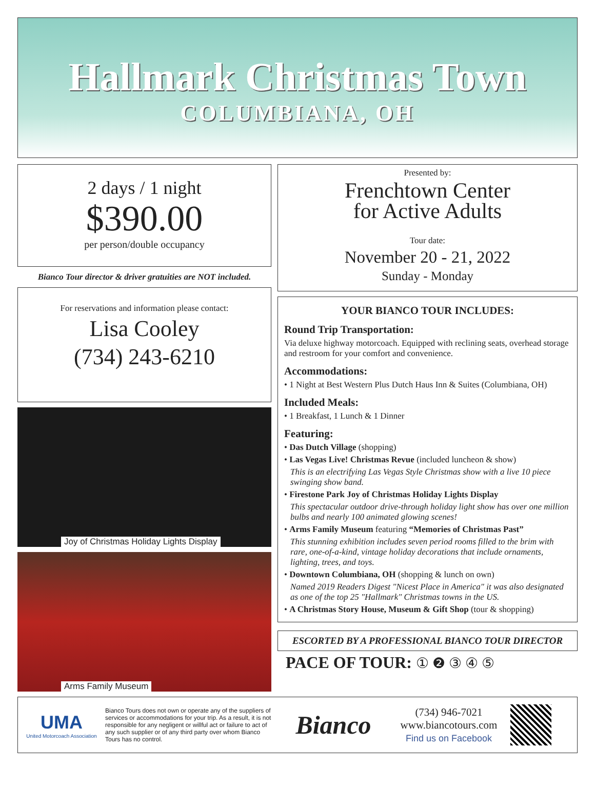Hallmark Christmas Town
COLUMBIANA, OH
2 days / 1 night
$390.00
per person/double occupancy
Bianco Tour director & driver gratuities are NOT included.
For reservations and information please contact:
Lisa Cooley
(734) 243-6210
Joy of Christmas Holiday Lights Display
Arms Family Museum
Presented by:
Frenchtown Center
for Active Adults
Tour date:
November 20 - 21, 2022
Sunday - Monday
YOUR BIANCO TOUR INCLUDES:
Round Trip Transportation:
Via deluxe highway motorcoach. Equipped with reclining seats, overhead storage and restroom for your comfort and convenience.
Accommodations:
• 1 Night at Best Western Plus Dutch Haus Inn & Suites (Columbiana, OH)
Included Meals:
• 1 Breakfast, 1 Lunch & 1 Dinner
Featuring:
• Das Dutch Village (shopping)
• Las Vegas Live! Christmas Revue (included luncheon & show)
This is an electrifying Las Vegas Style Christmas show with a live 10 piece swinging show band.
• Firestone Park Joy of Christmas Holiday Lights Display
This spectacular outdoor drive-through holiday light show has over one million bulbs and nearly 100 animated glowing scenes!
• Arms Family Museum featuring “Memories of Christmas Past”
This stunning exhibition includes seven period rooms filled to the brim with rare, one-of-a-kind, vintage holiday decorations that include ornaments, lighting, trees, and toys.
• Downtown Columbiana, OH (shopping & lunch on own)
Named 2019 Readers Digest "Nicest Place in America" it was also designated as one of the top 25 "Hallmark" Christmas towns in the US.
• A Christmas Story House, Museum & Gift Shop (tour & shopping)
ESCORTED BY A PROFESSIONAL BIANCO TOUR DIRECTOR
PACE OF TOUR: ① ❷ ③ ④ ⑤
UMA
United Motorcoach Association
Bianco Tours does not own or operate any of the suppliers of services or accommodations for your trip. As a result, it is not responsible for any negligent or willful act or failure to act of any such supplier or of any third party over whom Bianco Tours has no control.
Bianco
(734) 946-7021
www.biancotours.com
Find us on Facebook